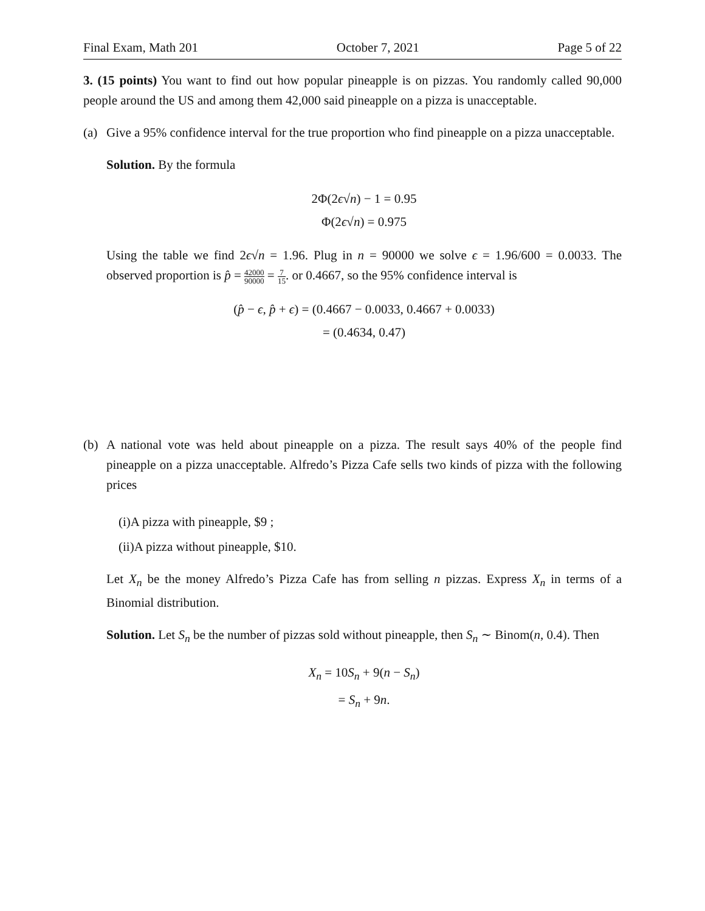Final Exam, Math 201 October 7, 2021 Page 5 of 22
3. (15 points) You want to find out how popular pineapple is on pizzas. You randomly called 90,000 people around the US and among them 42,000 said pineapple on a pizza is unacceptable.
(a) Give a 95% confidence interval for the true proportion who find pineapple on a pizza unacceptable.
Solution. By the formula
2Φ(2ϵ√n) − 1 = 0.95
Φ(2ϵ√n) = 0.975
Using the table we find 2ϵ√n = 1.96. Plug in n = 90000 we solve ϵ = 1.96/600 = 0.0033. The observed proportion is p̂ = 42000 90000 = 7 15. or 0.4667, so the 95% confidence interval is
(p̂ − ϵ, p̂ + ϵ) = (0.4667 − 0.0033, 0.4667 + 0.0033)
= (0.4634, 0.47)
(b) A national vote was held about pineapple on a pizza. The result says 40% of the people find pineapple on a pizza unacceptable. Alfredo’s Pizza Cafe sells two kinds of pizza with the following prices
(i)A pizza with pineapple, $9 ;
(ii)A pizza without pineapple, $10.
Let X<sub>n</sub> be the money Alfredo’s Pizza Cafe has from selling n pizzas. Express X<sub>n</sub> in terms of a Binomial distribution.
Solution. Let S<sub>n</sub> be the number of pizzas sold without pineapple, then S<sub>n</sub> ∼ Binom(n, 0.4). Then
X<sub>n</sub> = 10S<sub>n</sub> + 9(n − S<sub>n</sub>)
= S<sub>n</sub> + 9n.